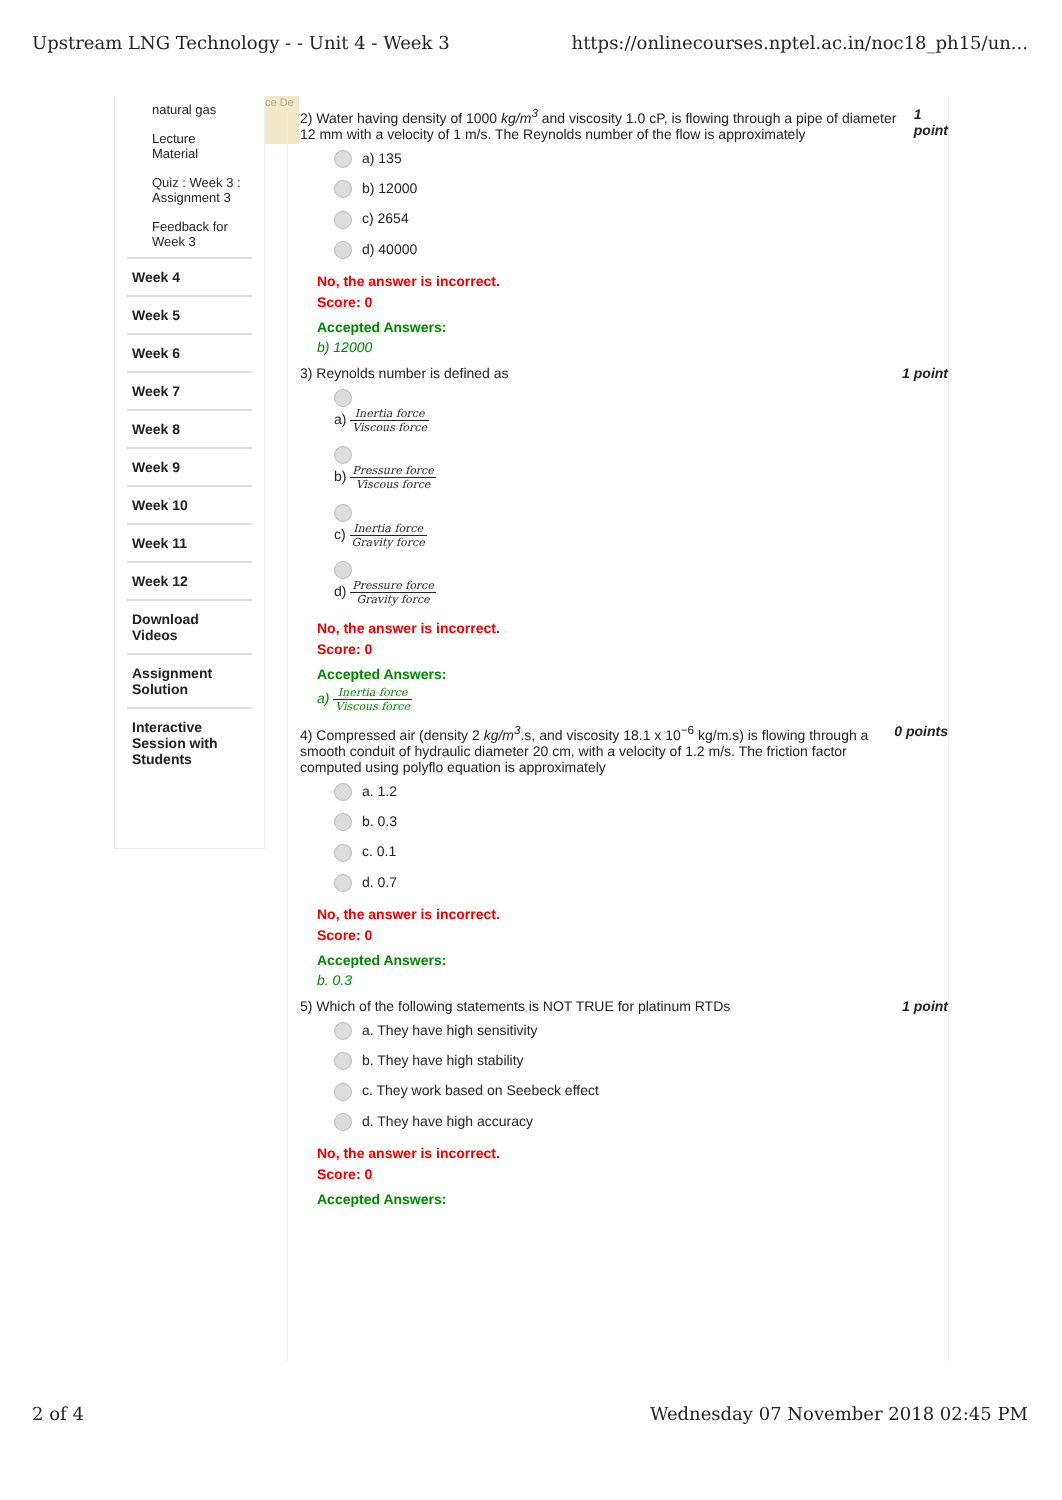Upstream LNG Technology - - Unit 4 - Week 3 https://onlinecourses.nptel.ac.in/noc18_ph15/un...
natural gas
Lecture
Material
Quiz : Week 3 :
Assignment 3
Feedback for
Week 3
Week 4
Week 5
Week 6
Week 7
Week 8
Week 9
Week 10
Week 11
Week 12
Download
Videos
Assignment
Solution
Interactive
Session with
Students
ce De
2) Water having density of 1000 kg/m<sup>3</sup> and viscosity 1.0 cP, is flowing through a pipe of diameter 12 mm with a velocity of 1 m/s. The Reynolds number of the flow is approximately 1 point
a) 135
b) 12000
c) 2654
d) 40000
No, the answer is incorrect.
Score: 0
Accepted Answers:
b) 12000
3) Reynolds number is defined as 1 point
a) Inertia force Viscous force
b) Pressure force Viscous force
c) Inertia force Gravity force
d) Pressure force Gravity force
No, the answer is incorrect.
Score: 0
Accepted Answers:
a) Inertia force Viscous force
4) Compressed air (density 2 kg/m<sup>3</sup>.s, and viscosity 18.1 x 10<sup>−6</sup> kg/m.s) is flowing through a smooth conduit of hydraulic diameter 20 cm, with a velocity of 1.2 m/s. The friction factor computed using polyflo equation is approximately 0 points
a. 1.2
b. 0.3
c. 0.1
d. 0.7
No, the answer is incorrect.
Score: 0
Accepted Answers:
b. 0.3
5) Which of the following statements is NOT TRUE for platinum RTDs 1 point
a. They have high sensitivity
b. They have high stability
c. They work based on Seebeck effect
d. They have high accuracy
No, the answer is incorrect.
Score: 0
Accepted Answers:
2 of 4 Wednesday 07 November 2018 02:45 PM